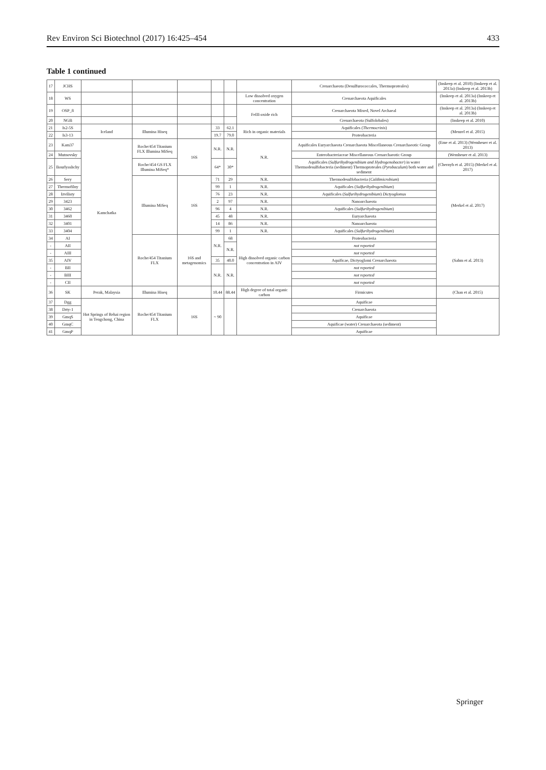Rev Environ Sci Biotechnol (2017) 16:425–454 433
Table 1 continued
| 17 | JCHS | | | | | | | Crenarchaeota (Desulfurococcales, Thermoproteales) | (Inskeep et al. 2010) (Inskeep et al. 2013a) (Inskeep et al. 2013b) |
| 18 | WS | | | | | | Low dissolved oxygen concentration | Crenarchaeota Aquificales | (Inskeep et al. 2013a) (Inskeep et al. 2013b) |
| 19 | OSP_8 | | | | | | FeIII-oxide rich | Crenarchaeota Mixed, Novel Archaeal | (Inskeep et al. 2013a) (Inskeep et al. 2013b) |
| 20 | NGB | | | | | | | Crenarchaeota (Sulfolobales) | (Inskeep et al. 2010) |
| 21 | Is2-5S | Iceland | Illumina Hiseq | | 33 | 62.1 | Rich in organic materials | Aquificales ( Thermocrinis ) | (Menzel et al. 2015) |
| 22 | Is3-13 | | | | 19.7 | 79.0 | | Proteobacteria | |
| 23 | Kam37 | Kamchatka | Roche/454 Titanium FLX Illumina MiSeq | 16S | N.R. | N.R. | N.R. | Aquificales Euryarchaeota Crenarchaeota Miscellaneous Crenarchaeotic Group | (Eme et al. 2013) (Wemheuer et al. 2013) |
| 24 | Mutnovsky | | | | | | | Enterobacteriaceae Miscellaneous Crenarchaeotic Group | (Wemheuer et al. 2013) |
| 25 | Bourlyashchy | | Roche/454 GS FLX Illumina MiSeq* | | 64* | 30* | | Aquificales ( Sulfurihydrogenibium and Hydrogenobacter ) in water Thermodesulfobacteria (sediment) Thermoproteales ( Pyrobaculum ) both water and sediment | (Chernyh et al. 2015) (Merkel et al. 2017) |
| 26 | Sery | | Illumina MiSeq | 16S | 71 | 29 | N.R. | Thermodesulfobacteria ( Caldimicrobium ) | (Merkel et al. 2017) |
| 27 | Thermofilny | | | | 99 | 1 | N.R. | Aquificales ( Sulfurihydrogenibium ) | |
| 28 | Izvilisty | | | | 76 | 23 | N.R. | Aquificales ( Sulfurihydrogenibium ) Dictyoglomus | |
| 29 | 3423 | | | | 2 | 97 | N.R. | Nanoarchaeota | |
| 30 | 3462 | | | | 96 | 4 | N.R. | Aquificales ( Sulfurihydrogenibium ) | |
| 31 | 3460 | | | | 45 | 48 | N.R. | Euryarchaeota | |
| 32 | 3401 | | | | 14 | 86 | N.R. | Nanoarchaeota | |
| 33 | 3404 | | | | 99 | 1 | N.R. | Aquificales ( Sulfurihydrogenibium ) | |
| 34 | AI | | Roche/454 Titanium FLX | 16S and metagenomics | N.R. | 68 | High dissolved organic carbon concentration in AIV | Proteobacteria | (Sahm et al. 2013) |
| - | AII | | | | | N.R. | | not reported | |
| - | AIII | | | | | | | not reported | |
| 35 | AIV | | | | 35 | 40.0 | | Aquificae, Dictyoglomi Crenarchaeota | |
| - | BII | | | | N.R. | N.R. | | not reported | |
| - | BIII | | | | | | | not reported | |
| - | CII | | | | | | | not reported | |
| 36 | SK | Perak, Malaysia | Illumina Hiseq | | 10.44 | 88.44 | High degree of total organic carbon | Firmicutes | (Chan et al. 2015) |
| 37 | Dgg | Hot Springs of Rehai region in Tengchong, China | Roche/454 Titanium FLX | 16S | ~ 90 | | | Aquificae | |
| 38 | Drty-1 | | | | | | | Crenarchaeota | |
| 39 | GmqS | | | | | | | Aquificae | |
| 40 | GmqC | | | | | | | Aquificae (water) Crenarchaeota (sediment) | |
| 41 | GmqP | | | | | | | Aquificae | |
Springer